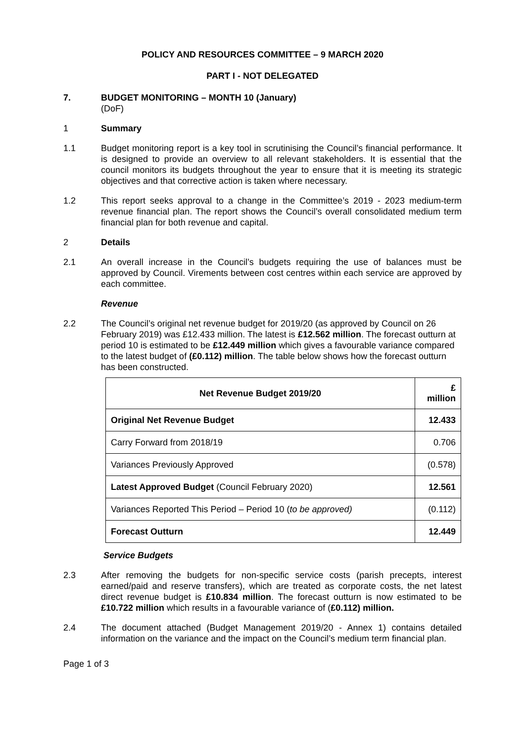POLICY AND RESOURCES COMMITTEE – 9 MARCH 2020
PART I - NOT DELEGATED
7. BUDGET MONITORING – MONTH 10 (January)
(DoF)
1 Summary
1.1 Budget monitoring report is a key tool in scrutinising the Council’s financial performance. It is designed to provide an overview to all relevant stakeholders. It is essential that the council monitors its budgets throughout the year to ensure that it is meeting its strategic objectives and that corrective action is taken where necessary.
1.2 This report seeks approval to a change in the Committee’s 2019 - 2023 medium-term revenue financial plan. The report shows the Council’s overall consolidated medium term financial plan for both revenue and capital.
2 Details
2.1 An overall increase in the Council’s budgets requiring the use of balances must be approved by Council. Virements between cost centres within each service are approved by each committee.
Revenue
2.2 The Council’s original net revenue budget for 2019/20 (as approved by Council on 26 February 2019) was £12.433 million. The latest is £12.562 million. The forecast outturn at period 10 is estimated to be £12.449 million which gives a favourable variance compared to the latest budget of (£0.112) million. The table below shows how the forecast outturn has been constructed.
| Net Revenue Budget 2019/20 | £ million |
| --- | --- |
| Original Net Revenue Budget | 12.433 |
| Carry Forward from 2018/19 | 0.706 |
| Variances Previously Approved | (0.578) |
| Latest Approved Budget (Council February 2020) | 12.561 |
| Variances Reported This Period – Period 10 ( to be approved) | (0.112) |
| Forecast Outturn | 12.449 |
Service Budgets
2.3 After removing the budgets for non-specific service costs (parish precepts, interest earned/paid and reserve transfers), which are treated as corporate costs, the net latest direct revenue budget is £10.834 million. The forecast outturn is now estimated to be £10.722 million which results in a favourable variance of (£0.112) million.
2.4 The document attached (Budget Management 2019/20 - Annex 1) contains detailed information on the variance and the impact on the Council’s medium term financial plan.
Page 1 of 3